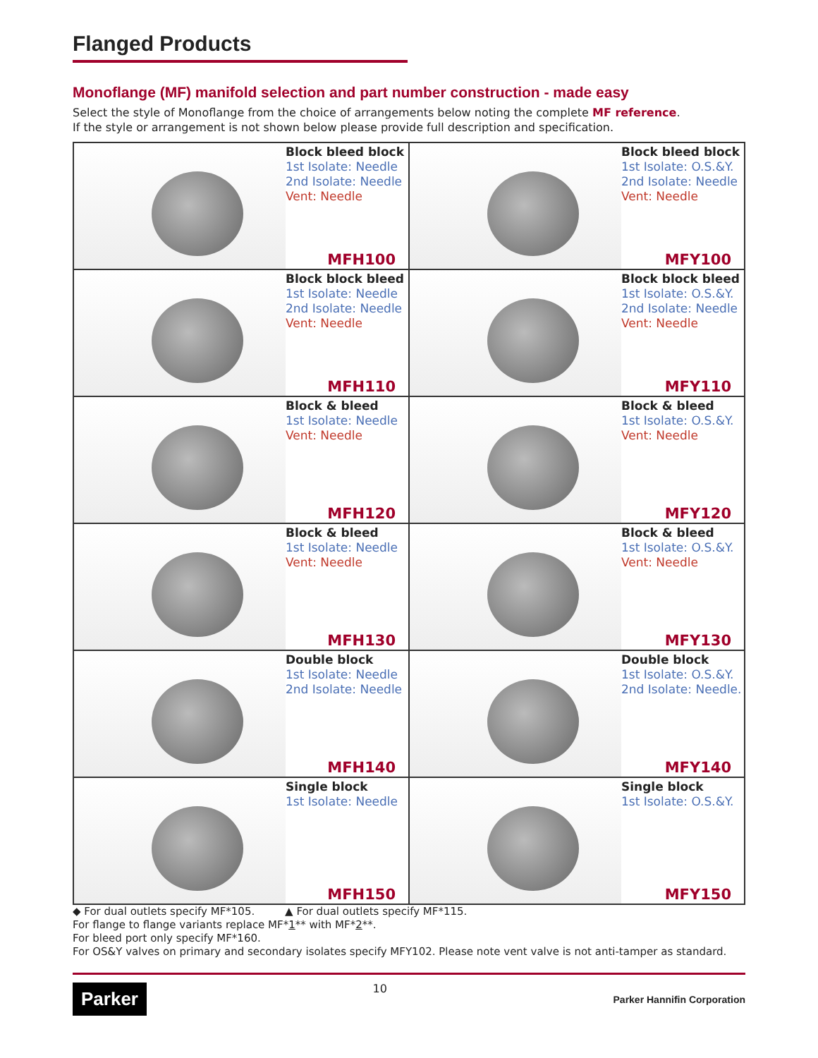Flanged Products
Monoflange (MF) manifold selection and part number construction - made easy
Select the style of Monoflange from the choice of arrangements below noting the complete MF reference.
If the style or arrangement is not shown below please provide full description and specification.
| Block bleed block 1st Isolate: Needle 2nd Isolate: Needle Vent: Needle MFH100 | Block bleed block 1st Isolate: O.S.&Y. 2nd Isolate: Needle Vent: Needle MFY100 |
| Block block bleed 1st Isolate: Needle 2nd Isolate: Needle Vent: Needle MFH110 | Block block bleed 1st Isolate: O.S.&Y. 2nd Isolate: Needle Vent: Needle MFY110 |
| Block & bleed 1st Isolate: Needle Vent: Needle MFH120 | Block & bleed 1st Isolate: O.S.&Y. Vent: Needle MFY120 |
| Block & bleed 1st Isolate: Needle Vent: Needle MFH130 | Block & bleed 1st Isolate: O.S.&Y. Vent: Needle MFY130 |
| Double block 1st Isolate: Needle 2nd Isolate: Needle MFH140 | Double block 1st Isolate: O.S.&Y. 2nd Isolate: Needle. MFY140 |
| Single block 1st Isolate: Needle MFH150 | Single block 1st Isolate: O.S.&Y. MFY150 |
◆ For dual outlets specify MF*105. ▲ For dual outlets specify MF*115.
For flange to flange variants replace MF*1** with MF*2**.
For bleed port only specify MF*160.
For OS&Y valves on primary and secondary isolates specify MFY102. Please note vent valve is not anti-tamper as standard.
Parker 10 Parker Hannifin Corporation